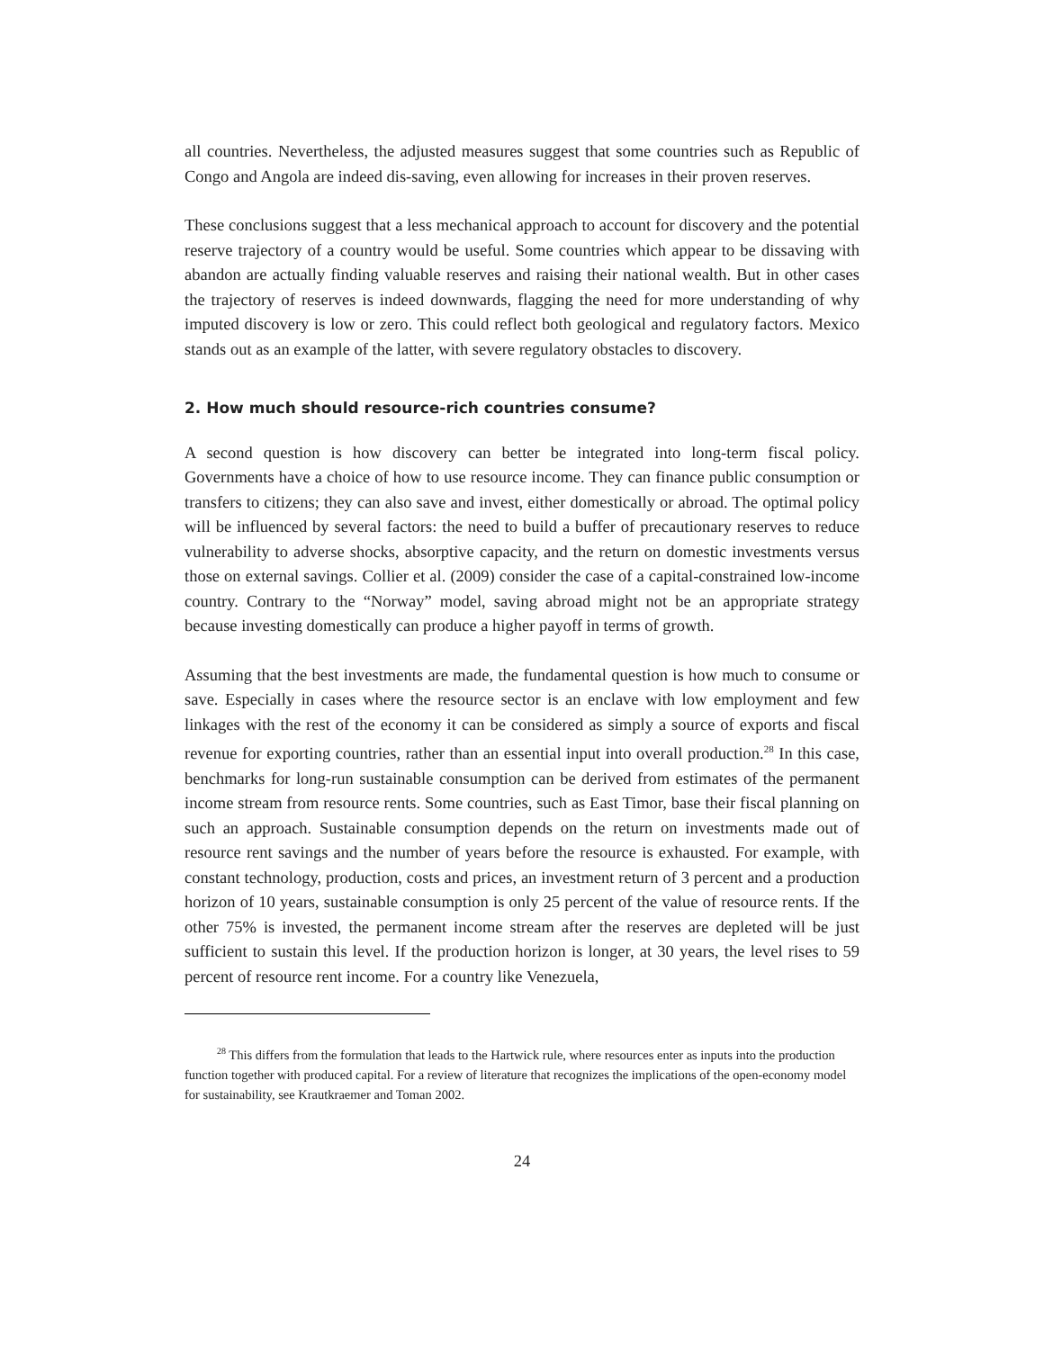all countries. Nevertheless, the adjusted measures suggest that some countries such as Republic of Congo and Angola are indeed dis-saving, even allowing for increases in their proven reserves.
These conclusions suggest that a less mechanical approach to account for discovery and the potential reserve trajectory of a country would be useful. Some countries which appear to be dissaving with abandon are actually finding valuable reserves and raising their national wealth. But in other cases the trajectory of reserves is indeed downwards, flagging the need for more understanding of why imputed discovery is low or zero. This could reflect both geological and regulatory factors. Mexico stands out as an example of the latter, with severe regulatory obstacles to discovery.
2. How much should resource-rich countries consume?
A second question is how discovery can better be integrated into long-term fiscal policy. Governments have a choice of how to use resource income. They can finance public consumption or transfers to citizens; they can also save and invest, either domestically or abroad. The optimal policy will be influenced by several factors: the need to build a buffer of precautionary reserves to reduce vulnerability to adverse shocks, absorptive capacity, and the return on domestic investments versus those on external savings. Collier et al. (2009) consider the case of a capital-constrained low-income country. Contrary to the “Norway” model, saving abroad might not be an appropriate strategy because investing domestically can produce a higher payoff in terms of growth.
Assuming that the best investments are made, the fundamental question is how much to consume or save. Especially in cases where the resource sector is an enclave with low employment and few linkages with the rest of the economy it can be considered as simply a source of exports and fiscal revenue for exporting countries, rather than an essential input into overall production.<sup>28</sup> In this case, benchmarks for long-run sustainable consumption can be derived from estimates of the permanent income stream from resource rents. Some countries, such as East Timor, base their fiscal planning on such an approach. Sustainable consumption depends on the return on investments made out of resource rent savings and the number of years before the resource is exhausted. For example, with constant technology, production, costs and prices, an investment return of 3 percent and a production horizon of 10 years, sustainable consumption is only 25 percent of the value of resource rents. If the other 75% is invested, the permanent income stream after the reserves are depleted will be just sufficient to sustain this level. If the production horizon is longer, at 30 years, the level rises to 59 percent of resource rent income. For a country like Venezuela,
<sup>28</sup> This differs from the formulation that leads to the Hartwick rule, where resources enter as inputs into the production function together with produced capital. For a review of literature that recognizes the implications of the open-economy model for sustainability, see Krautkraemer and Toman 2002.
24